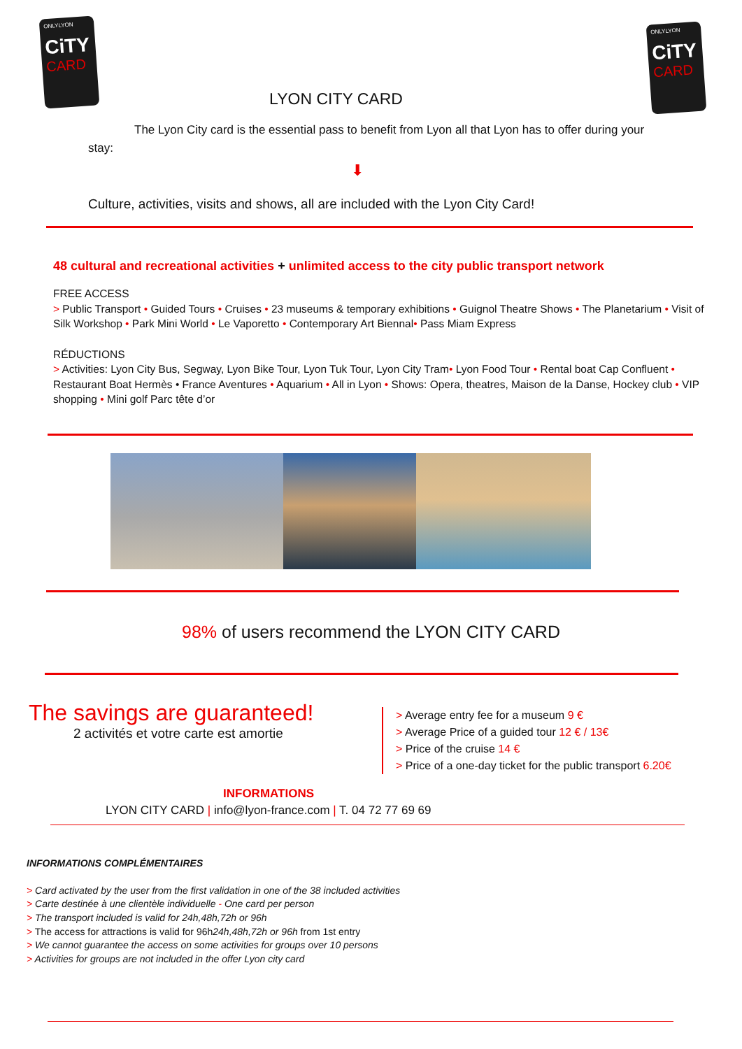ONLYLYON
CiTY
CARD
ONLYLYON
CiTY
CARD
LYON CITY CARD
The Lyon City card is the essential pass to benefit from Lyon all that Lyon has to offer during your stay:
⬇
Culture, activities, visits and shows, all are included with the Lyon City Card!
48 cultural and recreational activities + unlimited access to the city public transport network
FREE ACCESS
> Public Transport • Guided Tours • Cruises • 23 museums & temporary exhibitions • Guignol Theatre Shows • The Planetarium • Visit of Silk Workshop • Park Mini World • Le Vaporetto • Contemporary Art Biennal• Pass Miam Express
RÉDUCTIONS
> Activities: Lyon City Bus, Segway, Lyon Bike Tour, Lyon Tuk Tour, Lyon City Tram• Lyon Food Tour • Rental boat Cap Confluent • Restaurant Boat Hermès • France Aventures • Aquarium • All in Lyon • Shows: Opera, theatres, Maison de la Danse, Hockey club • VIP shopping • Mini golf Parc tête d’or
98% of users recommend the LYON CITY CARD
The savings are guaranteed!
2 activités et votre carte est amortie
> Average entry fee for a museum 9 €
> Average Price of a guided tour 12 € / 13€
> Price of the cruise 14 €
> Price of a one-day ticket for the public transport 6.20€
INFORMATIONS
LYON CITY CARD | info@lyon-france.com | T. 04 72 77 69 69
INFORMATIONS COMPLÉMENTAIRES
> Card activated by the user from the first validation in one of the 38 included activities
> Carte destinée à une clientèle individuelle - One card per person
> The transport included is valid for 24h,48h,72h or 96h
> The access for attractions is valid for 96h24h,48h,72h or 96h from 1st entry
> We cannot guarantee the access on some activities for groups over 10 persons
> Activities for groups are not included in the offer Lyon city card